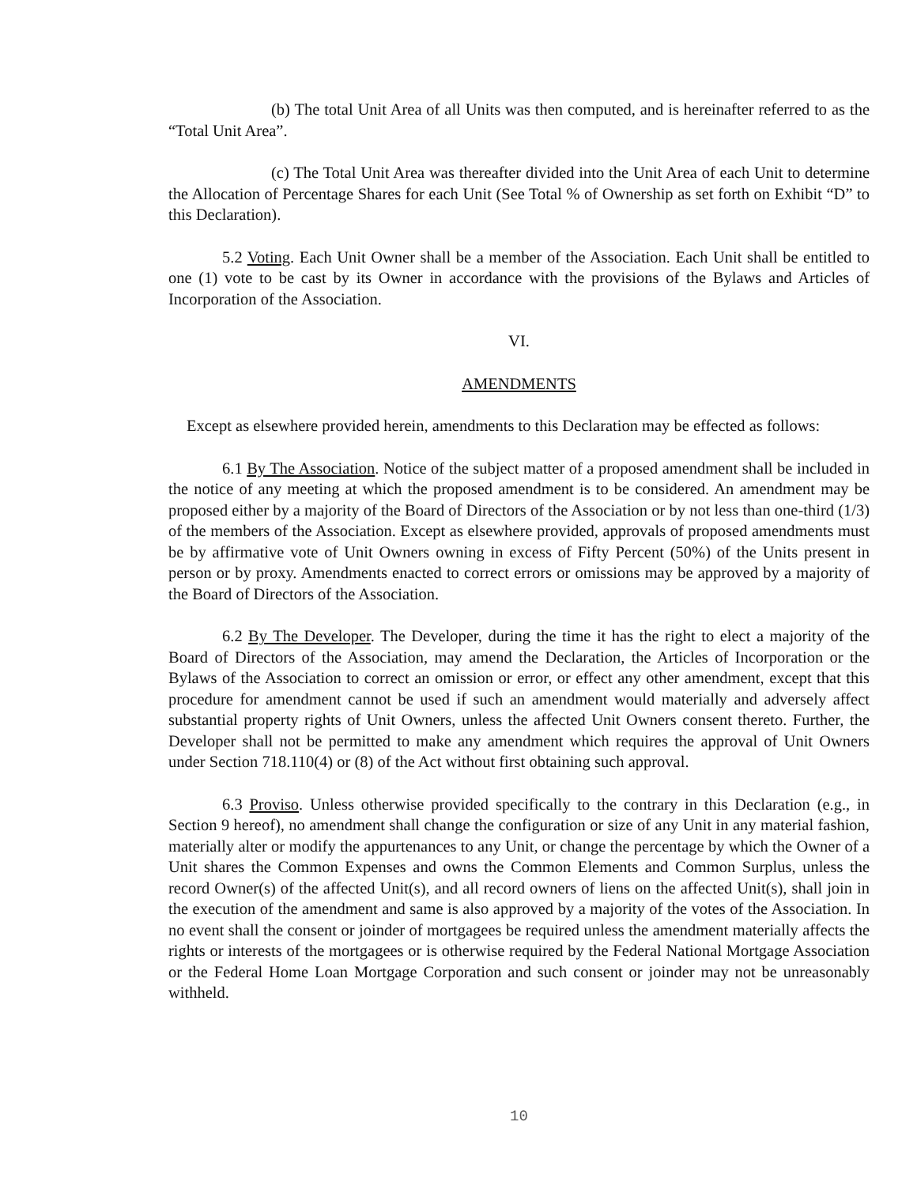(b) The total Unit Area of all Units was then computed, and is hereinafter referred to as the “Total Unit Area”.
(c) The Total Unit Area was thereafter divided into the Unit Area of each Unit to determine the Allocation of Percentage Shares for each Unit (See Total % of Ownership as set forth on Exhibit “D” to this Declaration).
5.2 Voting. Each Unit Owner shall be a member of the Association. Each Unit shall be entitled to one (1) vote to be cast by its Owner in accordance with the provisions of the Bylaws and Articles of Incorporation of the Association.
VI.
AMENDMENTS
Except as elsewhere provided herein, amendments to this Declaration may be effected as follows:
6.1 By The Association. Notice of the subject matter of a proposed amendment shall be included in the notice of any meeting at which the proposed amendment is to be considered. An amendment may be proposed either by a majority of the Board of Directors of the Association or by not less than one-third (1/3) of the members of the Association. Except as elsewhere provided, approvals of proposed amendments must be by affirmative vote of Unit Owners owning in excess of Fifty Percent (50%) of the Units present in person or by proxy. Amendments enacted to correct errors or omissions may be approved by a majority of the Board of Directors of the Association.
6.2 By The Developer. The Developer, during the time it has the right to elect a majority of the Board of Directors of the Association, may amend the Declaration, the Articles of Incorporation or the Bylaws of the Association to correct an omission or error, or effect any other amendment, except that this procedure for amendment cannot be used if such an amendment would materially and adversely affect substantial property rights of Unit Owners, unless the affected Unit Owners consent thereto. Further, the Developer shall not be permitted to make any amendment which requires the approval of Unit Owners under Section 718.110(4) or (8) of the Act without first obtaining such approval.
6.3 Proviso. Unless otherwise provided specifically to the contrary in this Declaration (e.g., in Section 9 hereof), no amendment shall change the configuration or size of any Unit in any material fashion, materially alter or modify the appurtenances to any Unit, or change the percentage by which the Owner of a Unit shares the Common Expenses and owns the Common Elements and Common Surplus, unless the record Owner(s) of the affected Unit(s), and all record owners of liens on the affected Unit(s), shall join in the execution of the amendment and same is also approved by a majority of the votes of the Association. In no event shall the consent or joinder of mortgagees be required unless the amendment materially affects the rights or interests of the mortgagees or is otherwise required by the Federal National Mortgage Association or the Federal Home Loan Mortgage Corporation and such consent or joinder may not be unreasonably withheld.
10